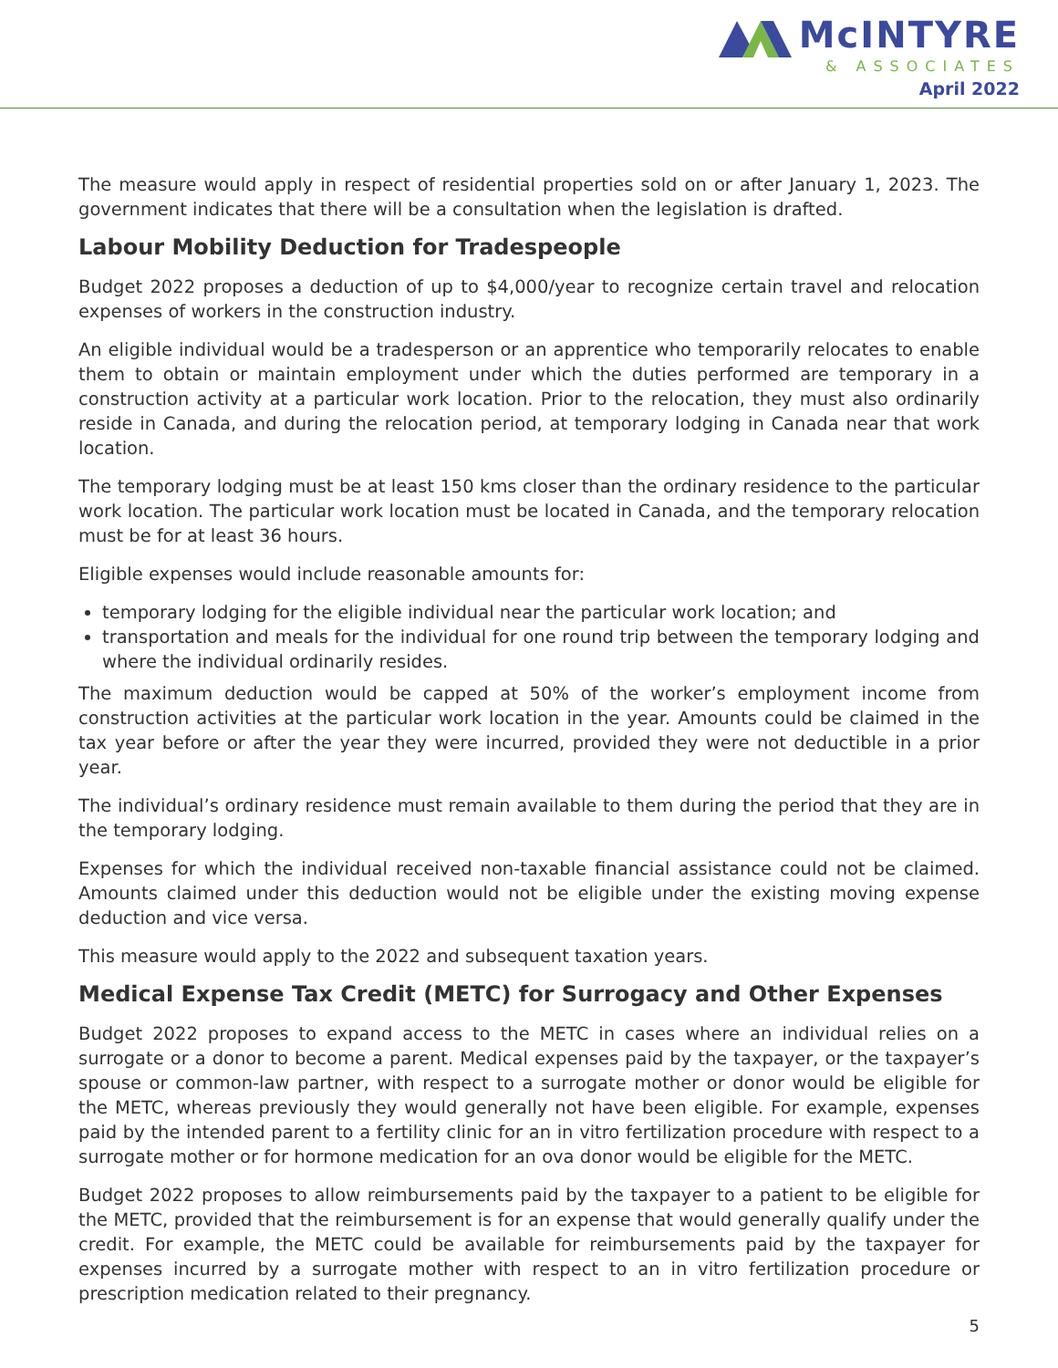McINTYRE
& ASSOCIATES
April 2022
The measure would apply in respect of residential properties sold on or after January 1, 2023. The government indicates that there will be a consultation when the legislation is drafted.
Labour Mobility Deduction for Tradespeople
Budget 2022 proposes a deduction of up to $4,000/year to recognize certain travel and relocation expenses of workers in the construction industry.
An eligible individual would be a tradesperson or an apprentice who temporarily relocates to enable them to obtain or maintain employment under which the duties performed are temporary in a construction activity at a particular work location. Prior to the relocation, they must also ordinarily reside in Canada, and during the relocation period, at temporary lodging in Canada near that work location.
The temporary lodging must be at least 150 kms closer than the ordinary residence to the particular work location. The particular work location must be located in Canada, and the temporary relocation must be for at least 36 hours.
Eligible expenses would include reasonable amounts for:
temporary lodging for the eligible individual near the particular work location; and
transportation and meals for the individual for one round trip between the temporary lodging and where the individual ordinarily resides.
The maximum deduction would be capped at 50% of the worker’s employment income from construction activities at the particular work location in the year. Amounts could be claimed in the tax year before or after the year they were incurred, provided they were not deductible in a prior year.
The individual’s ordinary residence must remain available to them during the period that they are in the temporary lodging.
Expenses for which the individual received non-taxable financial assistance could not be claimed. Amounts claimed under this deduction would not be eligible under the existing moving expense deduction and vice versa.
This measure would apply to the 2022 and subsequent taxation years.
Medical Expense Tax Credit (METC) for Surrogacy and Other Expenses
Budget 2022 proposes to expand access to the METC in cases where an individual relies on a surrogate or a donor to become a parent. Medical expenses paid by the taxpayer, or the taxpayer’s spouse or common-law partner, with respect to a surrogate mother or donor would be eligible for the METC, whereas previously they would generally not have been eligible. For example, expenses paid by the intended parent to a fertility clinic for an in vitro fertilization procedure with respect to a surrogate mother or for hormone medication for an ova donor would be eligible for the METC.
Budget 2022 proposes to allow reimbursements paid by the taxpayer to a patient to be eligible for the METC, provided that the reimbursement is for an expense that would generally qualify under the credit. For example, the METC could be available for reimbursements paid by the taxpayer for expenses incurred by a surrogate mother with respect to an in vitro fertilization procedure or prescription medication related to their pregnancy.
5